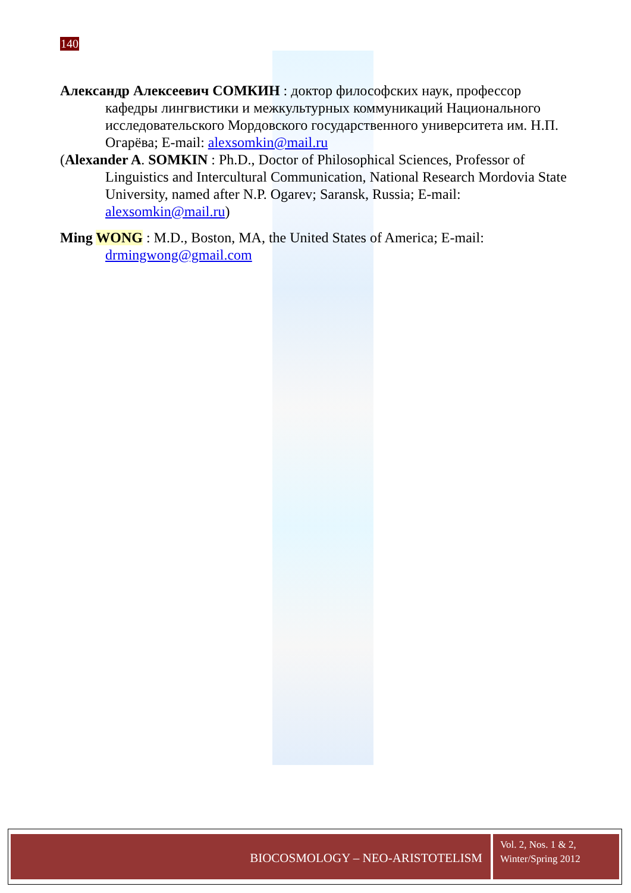140
Александр Алексеевич СОМКИН : доктор философских наук, профессор кафедры лингвистики и межкультурных коммуникаций Национального исследовательского Мордовского государственного университета им. Н.П. Огарёва; E-mail: alexsomkin@mail.ru
(Alexander A. SOMKIN : Ph.D., Doctor of Philosophical Sciences, Professor of Linguistics and Intercultural Communication, National Research Mordovia State University, named after N.P. Ogarev; Saransk, Russia; E-mail: alexsomkin@mail.ru)
Ming WONG : M.D., Boston, MA, the United States of America; E-mail: drmingwong@gmail.com
BIOCOSMOLOGY – NEO-ARISTOTELISM
Vol. 2, Nos. 1 & 2,
Winter/Spring 2012